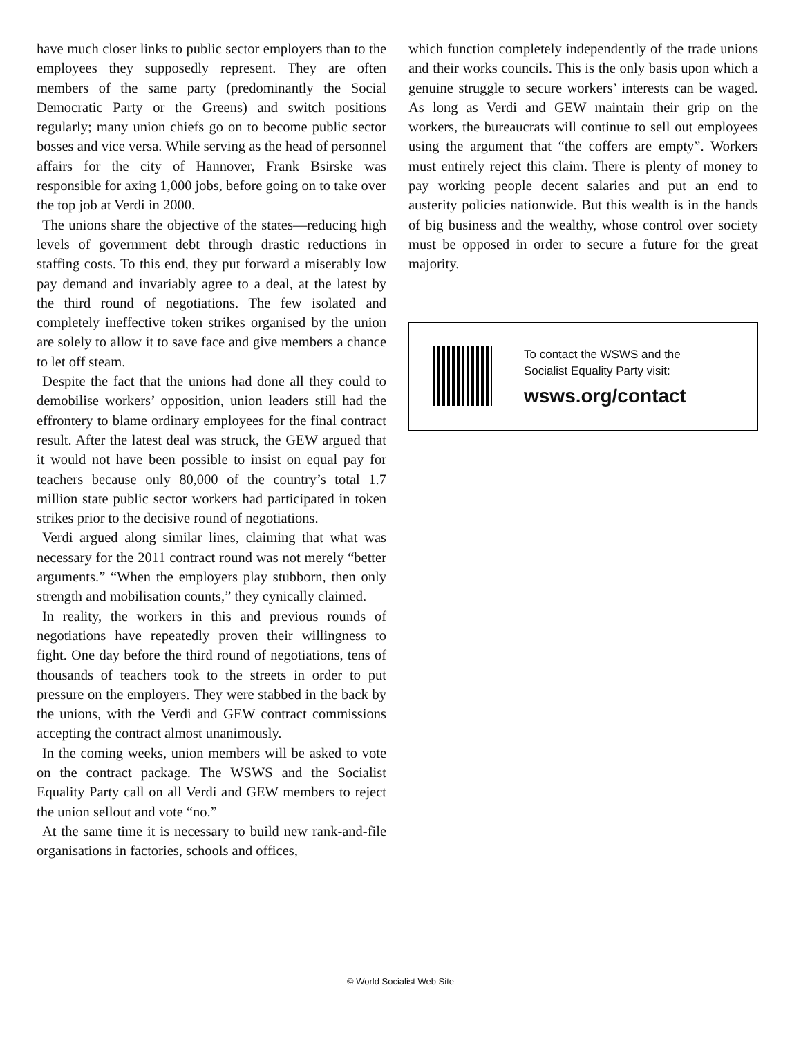have much closer links to public sector employers than to the employees they supposedly represent. They are often members of the same party (predominantly the Social Democratic Party or the Greens) and switch positions regularly; many union chiefs go on to become public sector bosses and vice versa. While serving as the head of personnel affairs for the city of Hannover, Frank Bsirske was responsible for axing 1,000 jobs, before going on to take over the top job at Verdi in 2000.
The unions share the objective of the states—reducing high levels of government debt through drastic reductions in staffing costs. To this end, they put forward a miserably low pay demand and invariably agree to a deal, at the latest by the third round of negotiations. The few isolated and completely ineffective token strikes organised by the union are solely to allow it to save face and give members a chance to let off steam.
Despite the fact that the unions had done all they could to demobilise workers’ opposition, union leaders still had the effrontery to blame ordinary employees for the final contract result. After the latest deal was struck, the GEW argued that it would not have been possible to insist on equal pay for teachers because only 80,000 of the country’s total 1.7 million state public sector workers had participated in token strikes prior to the decisive round of negotiations.
Verdi argued along similar lines, claiming that what was necessary for the 2011 contract round was not merely “better arguments.” “When the employers play stubborn, then only strength and mobilisation counts,” they cynically claimed.
In reality, the workers in this and previous rounds of negotiations have repeatedly proven their willingness to fight. One day before the third round of negotiations, tens of thousands of teachers took to the streets in order to put pressure on the employers. They were stabbed in the back by the unions, with the Verdi and GEW contract commissions accepting the contract almost unanimously.
In the coming weeks, union members will be asked to vote on the contract package. The WSWS and the Socialist Equality Party call on all Verdi and GEW members to reject the union sellout and vote “no.”
At the same time it is necessary to build new rank-and-file organisations in factories, schools and offices,
which function completely independently of the trade unions and their works councils. This is the only basis upon which a genuine struggle to secure workers’ interests can be waged. As long as Verdi and GEW maintain their grip on the workers, the bureaucrats will continue to sell out employees using the argument that “the coffers are empty”. Workers must entirely reject this claim. There is plenty of money to pay working people decent salaries and put an end to austerity policies nationwide. But this wealth is in the hands of big business and the wealthy, whose control over society must be opposed in order to secure a future for the great majority.
To contact the WSWS and the
Socialist Equality Party visit:
wsws.org/contact
© World Socialist Web Site